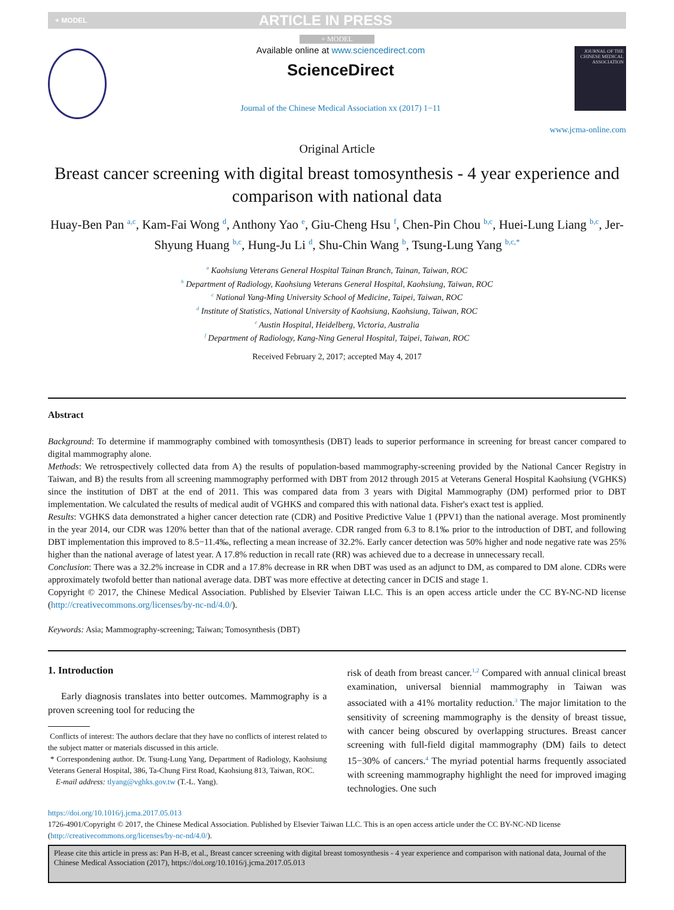+ MODEL ARTICLE IN PRESS
+ MODEL
Available online at www.sciencedirect.com
ScienceDirect
Journal of the Chinese Medical Association xx (2017) 1−11
JOURNAL OF THE CHINESE MEDICAL ASSOCIATION
www.jcma-online.com
Original Article
Breast cancer screening with digital breast tomosynthesis - 4 year experience and comparison with national data
Huay-Ben Pan <sup>a,c</sup>, Kam-Fai Wong <sup>d</sup>, Anthony Yao <sup>e</sup>, Giu-Cheng Hsu <sup>f</sup>, Chen-Pin Chou <sup>b,c</sup>, Huei-Lung Liang <sup>b,c</sup>, Jer-Shyung Huang <sup>b,c</sup>, Hung-Ju Li <sup>d</sup>, Shu-Chin Wang <sup>b</sup>, Tsung-Lung Yang <sup>b,c,*</sup>
<sup>a</sup> Kaohsiung Veterans General Hospital Tainan Branch, Tainan, Taiwan, ROC
<sup>b</sup> Department of Radiology, Kaohsiung Veterans General Hospital, Kaohsiung, Taiwan, ROC
<sup>c</sup> National Yang-Ming University School of Medicine, Taipei, Taiwan, ROC
<sup>d</sup> Institute of Statistics, National University of Kaohsiung, Kaohsiung, Taiwan, ROC
<sup>e</sup> Austin Hospital, Heidelberg, Victoria, Australia
<sup>f</sup> Department of Radiology, Kang-Ning General Hospital, Taipei, Taiwan, ROC
Received February 2, 2017; accepted May 4, 2017
Abstract
Background: To determine if mammography combined with tomosynthesis (DBT) leads to superior performance in screening for breast cancer compared to digital mammography alone.
Methods: We retrospectively collected data from A) the results of population-based mammography-screening provided by the National Cancer Registry in Taiwan, and B) the results from all screening mammography performed with DBT from 2012 through 2015 at Veterans General Hospital Kaohsiung (VGHKS) since the institution of DBT at the end of 2011. This was compared data from 3 years with Digital Mammography (DM) performed prior to DBT implementation. We calculated the results of medical audit of VGHKS and compared this with national data. Fisher's exact test is applied.
Results: VGHKS data demonstrated a higher cancer detection rate (CDR) and Positive Predictive Value 1 (PPV1) than the national average. Most prominently in the year 2014, our CDR was 120% better than that of the national average. CDR ranged from 6.3 to 8.1‰ prior to the introduction of DBT, and following DBT implementation this improved to 8.5−11.4‰, reflecting a mean increase of 32.2%. Early cancer detection was 50% higher and node negative rate was 25% higher than the national average of latest year. A 17.8% reduction in recall rate (RR) was achieved due to a decrease in unnecessary recall.
Conclusion: There was a 32.2% increase in CDR and a 17.8% decrease in RR when DBT was used as an adjunct to DM, as compared to DM alone. CDRs were approximately twofold better than national average data. DBT was more effective at detecting cancer in DCIS and stage 1.
Copyright © 2017, the Chinese Medical Association. Published by Elsevier Taiwan LLC. This is an open access article under the CC BY-NC-ND license (http://creativecommons.org/licenses/by-nc-nd/4.0/).
Keywords: Asia; Mammography-screening; Taiwan; Tomosynthesis (DBT)
1. Introduction
Early diagnosis translates into better outcomes. Mammography is a proven screening tool for reducing the
Conflicts of interest: The authors declare that they have no conflicts of interest related to the subject matter or materials discussed in this article.
* Correspondening author. Dr. Tsung-Lung Yang, Department of Radiology, Kaohsiung Veterans General Hospital, 386, Ta-Chung First Road, Kaohsiung 813, Taiwan, ROC.
E-mail address: tlyang@vghks.gov.tw (T.-L. Yang).
risk of death from breast cancer.<sup>1,2</sup> Compared with annual clinical breast examination, universal biennial mammography in Taiwan was associated with a 41% mortality reduction.<sup>3</sup> The major limitation to the sensitivity of screening mammography is the density of breast tissue, with cancer being obscured by overlapping structures. Breast cancer screening with full-field digital mammography (DM) fails to detect 15−30% of cancers.<sup>4</sup> The myriad potential harms frequently associated with screening mammography highlight the need for improved imaging technologies. One such
https://doi.org/10.1016/j.jcma.2017.05.013
1726-4901/Copyright © 2017, the Chinese Medical Association. Published by Elsevier Taiwan LLC. This is an open access article under the CC BY-NC-ND license (http://creativecommons.org/licenses/by-nc-nd/4.0/).
Please cite this article in press as: Pan H-B, et al., Breast cancer screening with digital breast tomosynthesis - 4 year experience and comparison with national data, Journal of the Chinese Medical Association (2017), https://doi.org/10.1016/j.jcma.2017.05.013